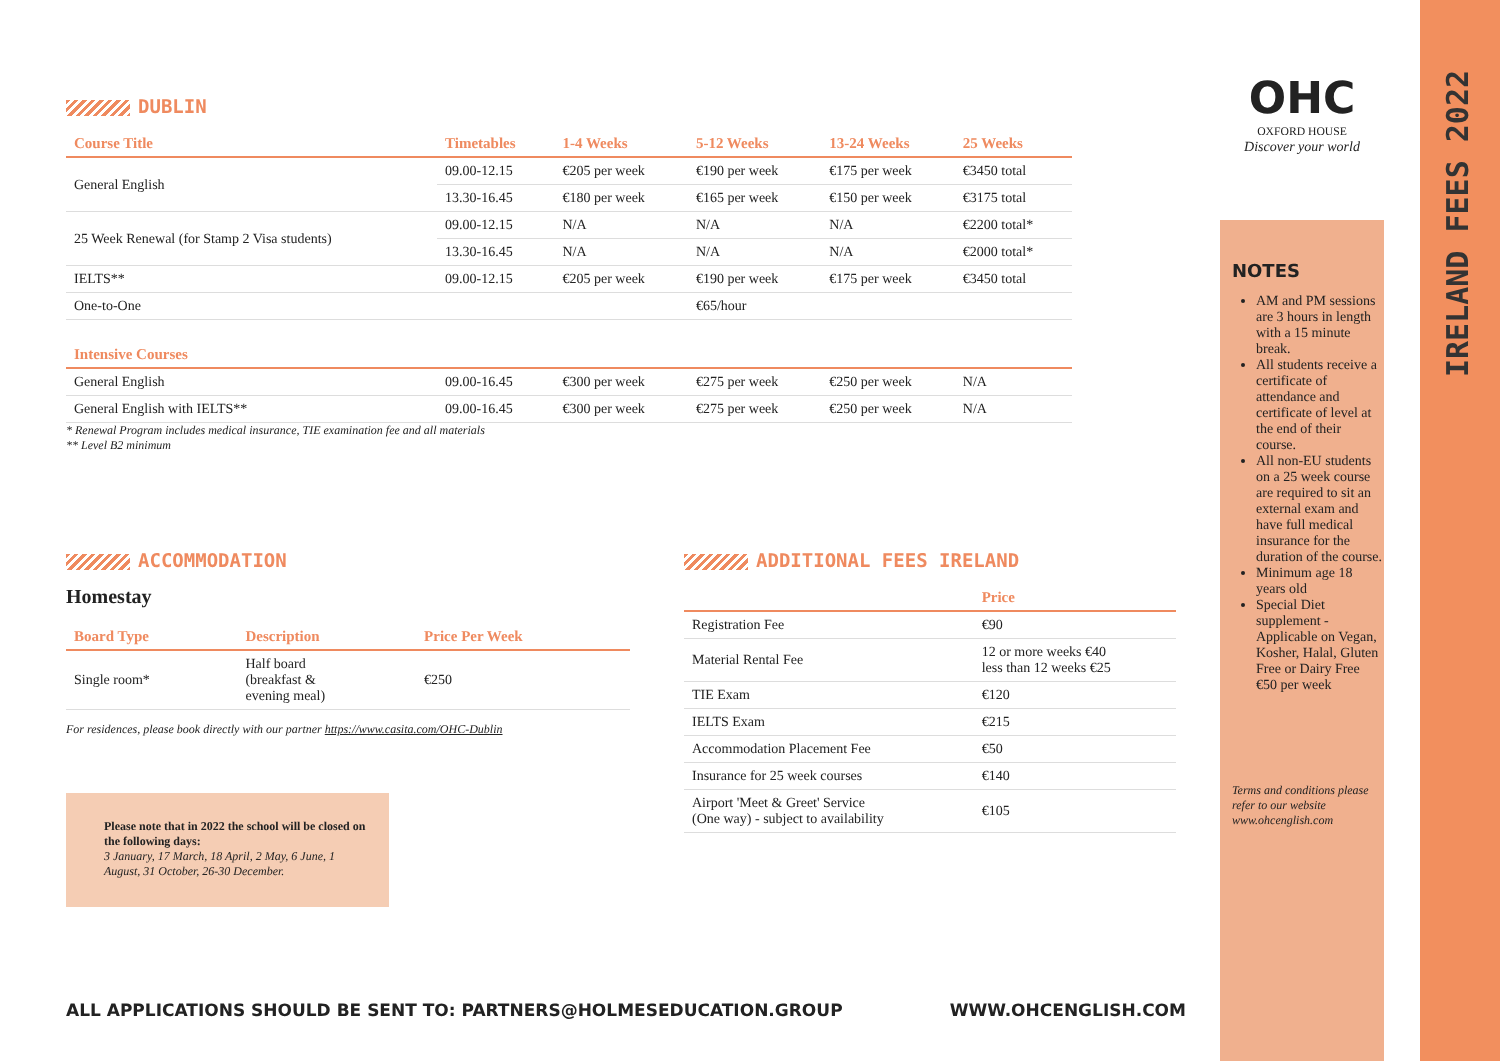IRELAND FEES 2022
OHC
OXFORD HOUSE
Discover your world
NOTES
AM and PM sessions are 3 hours in length with a 15 minute break.
All students receive a certificate of attendance and certificate of level at the end of their course.
All non-EU students on a 25 week course are required to sit an external exam and have full medical insurance for the duration of the course.
Minimum age 18 years old
Special Diet supplement - Applicable on Vegan, Kosher, Halal, Gluten Free or Dairy Free €50 per week
Terms and conditions please refer to our website www.ohcenglish.com
DUBLIN
| Course Title | Timetables | 1-4 Weeks | 5-12 Weeks | 13-24 Weeks | 25 Weeks |
| --- | --- | --- | --- | --- | --- |
| General English | 09.00-12.15 | €205 per week | €190 per week | €175 per week | €3450 total |
| | 13.30-16.45 | €180 per week | €165 per week | €150 per week | €3175 total |
| 25 Week Renewal (for Stamp 2 Visa students) | 09.00-12.15 | N/A | N/A | N/A | €2200 total* |
| | 13.30-16.45 | N/A | N/A | N/A | €2000 total* |
| IELTS** | 09.00-12.15 | €205 per week | €190 per week | €175 per week | €3450 total |
| One-to-One | | | €65/hour | | |
| Intensive Courses | | | | | |
| General English | 09.00-16.45 | €300 per week | €275 per week | €250 per week | N/A |
| General English with IELTS** | 09.00-16.45 | €300 per week | €275 per week | €250 per week | N/A |
* Renewal Program includes medical insurance, TIE examination fee and all materials
** Level B2 minimum
ACCOMMODATION
Homestay
| Board Type | Description | Price Per Week |
| --- | --- | --- |
| Single room* | Half board (breakfast & evening meal) | €250 |
For residences, please book directly with our partner https://www.casita.com/OHC-Dublin
Please note that in 2022 the school will be closed on the following days:
3 January, 17 March, 18 April, 2 May, 6 June, 1 August, 31 October, 26-30 December.
ADDITIONAL FEES IRELAND
| | Price |
| --- | --- |
| Registration Fee | €90 |
| Material Rental Fee | 12 or more weeks €40 less than 12 weeks €25 |
| TIE Exam | €120 |
| IELTS Exam | €215 |
| Accommodation Placement Fee | €50 |
| Insurance for 25 week courses | €140 |
| Airport 'Meet & Greet' Service (One way) - subject to availability | €105 |
ALL APPLICATIONS SHOULD BE SENT TO: PARTNERS@HOLMESEDUCATION.GROUP WWW.OHCENGLISH.COM